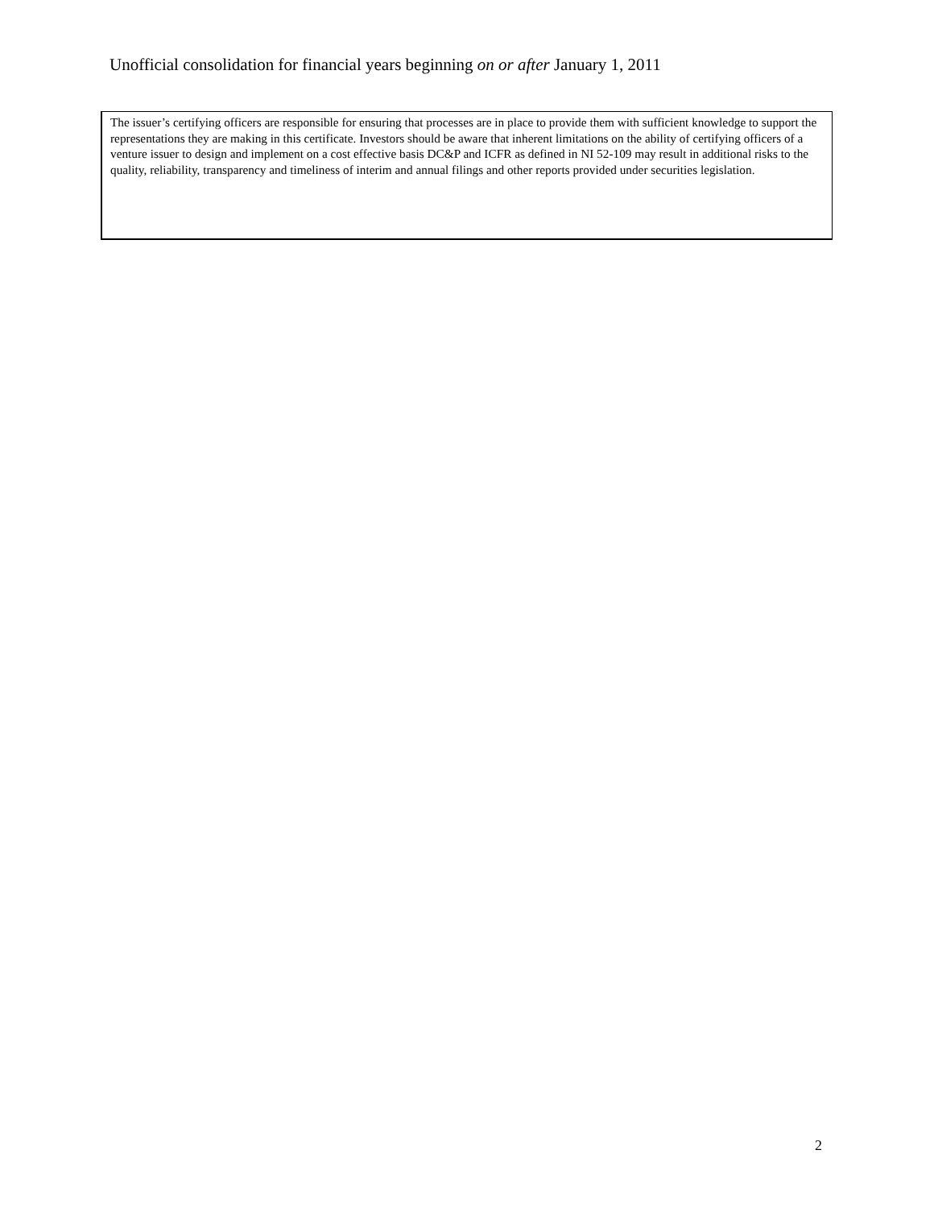Unofficial consolidation for financial years beginning on or after January 1, 2011
The issuer’s certifying officers are responsible for ensuring that processes are in place to provide them with sufficient knowledge to support the representations they are making in this certificate. Investors should be aware that inherent limitations on the ability of certifying officers of a venture issuer to design and implement on a cost effective basis DC&P and ICFR as defined in NI 52-109 may result in additional risks to the quality, reliability, transparency and timeliness of interim and annual filings and other reports provided under securities legislation.
2